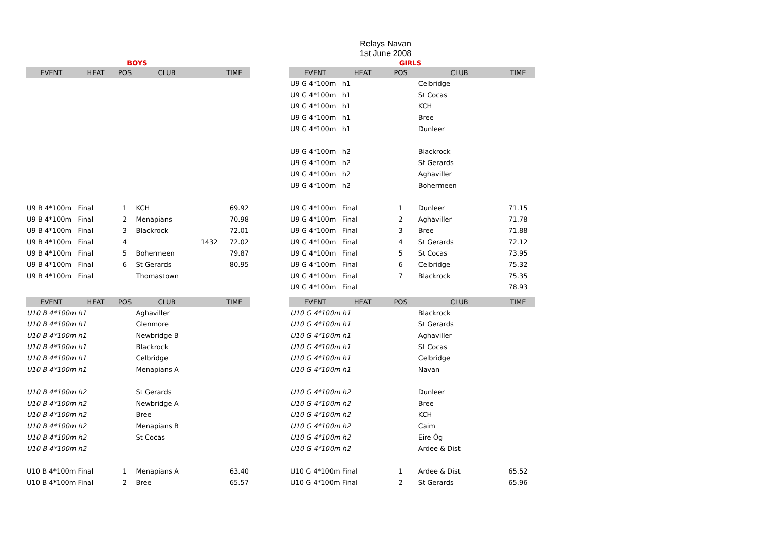Relays Navan
1st June 2008
| BOYS | | | | | |
| EVENT | HEAT | POS | CLUB | | TIME |
| U9 B 4*100m | Final | 1 | KCH | | 69.92 |
| U9 B 4*100m | Final | 2 | Menapians | | 70.98 |
| U9 B 4*100m | Final | 3 | Blackrock | | 72.01 |
| U9 B 4*100m | Final | 4 | | 1432 | 72.02 |
| U9 B 4*100m | Final | 5 | Bohermeen | | 79.87 |
| U9 B 4*100m | Final | 6 | St Gerards | | 80.95 |
| U9 B 4*100m | Final | | Thomastown | | |
| EVENT | HEAT | POS | CLUB | | TIME |
| U10 B 4*100m | h1 | | Aghaviller | | |
| U10 B 4*100m | h1 | | Glenmore | | |
| U10 B 4*100m | h1 | | Newbridge B | | |
| U10 B 4*100m | h1 | | Blackrock | | |
| U10 B 4*100m | h1 | | Celbridge | | |
| U10 B 4*100m | h1 | | Menapians A | | |
| U10 B 4*100m | h2 | | St Gerards | | |
| U10 B 4*100m | h2 | | Newbridge A | | |
| U10 B 4*100m | h2 | | Bree | | |
| U10 B 4*100m | h2 | | Menapians B | | |
| U10 B 4*100m | h2 | | St Cocas | | |
| U10 B 4*100m | h2 | | | | |
| U10 B 4*100m | Final | 1 | Menapians A | | 63.40 |
| U10 B 4*100m | Final | 2 | Bree | | 65.57 |
| GIRLS | | | | |
| EVENT | HEAT | POS | CLUB | TIME |
| U9 G 4*100m | h1 | | Celbridge | |
| U9 G 4*100m | h1 | | St Cocas | |
| U9 G 4*100m | h1 | | KCH | |
| U9 G 4*100m | h1 | | Bree | |
| U9 G 4*100m | h1 | | Dunleer | |
| U9 G 4*100m | h2 | | Blackrock | |
| U9 G 4*100m | h2 | | St Gerards | |
| U9 G 4*100m | h2 | | Aghaviller | |
| U9 G 4*100m | h2 | | Bohermeen | |
| U9 G 4*100m | Final | 1 | Dunleer | 71.15 |
| U9 G 4*100m | Final | 2 | Aghaviller | 71.78 |
| U9 G 4*100m | Final | 3 | Bree | 71.88 |
| U9 G 4*100m | Final | 4 | St Gerards | 72.12 |
| U9 G 4*100m | Final | 5 | St Cocas | 73.95 |
| U9 G 4*100m | Final | 6 | Celbridge | 75.32 |
| U9 G 4*100m | Final | 7 | Blackrock | 75.35 |
| U9 G 4*100m | Final | | | 78.93 |
| EVENT | HEAT | POS | CLUB | TIME |
| U10 G 4*100m | h1 | | Blackrock | |
| U10 G 4*100m | h1 | | St Gerards | |
| U10 G 4*100m | h1 | | Aghaviller | |
| U10 G 4*100m | h1 | | St Cocas | |
| U10 G 4*100m | h1 | | Celbridge | |
| U10 G 4*100m | h1 | | Navan | |
| U10 G 4*100m | h2 | | Dunleer | |
| U10 G 4*100m | h2 | | Bree | |
| U10 G 4*100m | h2 | | KCH | |
| U10 G 4*100m | h2 | | Caim | |
| U10 G 4*100m | h2 | | Eire Óg | |
| U10 G 4*100m | h2 | | Ardee & Dist | |
| U10 G 4*100m | Final | 1 | Ardee & Dist | 65.52 |
| U10 G 4*100m | Final | 2 | St Gerards | 65.96 |